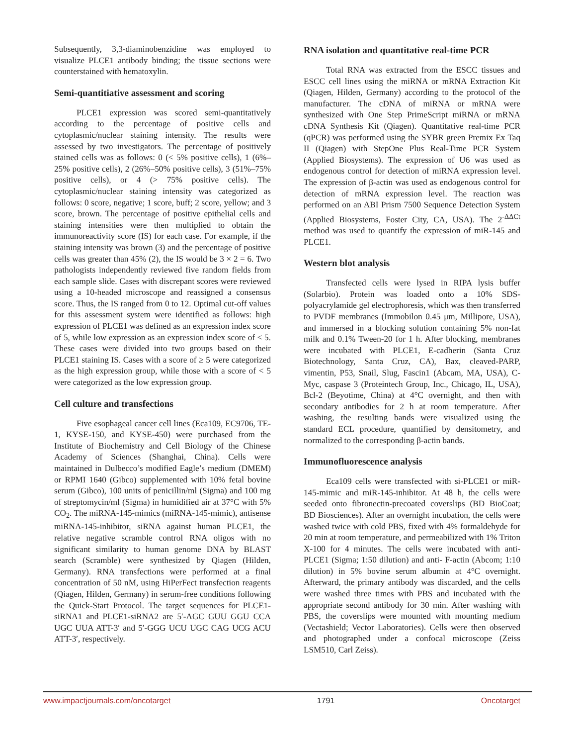Subsequently, 3,3-diaminobenzidine was employed to visualize PLCE1 antibody binding; the tissue sections were counterstained with hematoxylin.
Semi-quantitiative assessment and scoring
PLCE1 expression was scored semi-quantitatively according to the percentage of positive cells and cytoplasmic/nuclear staining intensity. The results were assessed by two investigators. The percentage of positively stained cells was as follows: 0 (< 5% positive cells), 1 (6%–25% positive cells), 2 (26%–50% positive cells), 3 (51%–75% positive cells), or 4 (> 75% positive cells). The cytoplasmic/nuclear staining intensity was categorized as follows: 0 score, negative; 1 score, buff; 2 score, yellow; and 3 score, brown. The percentage of positive epithelial cells and staining intensities were then multiplied to obtain the immunoreactivity score (IS) for each case. For example, if the staining intensity was brown (3) and the percentage of positive cells was greater than 45% (2), the IS would be 3 × 2 = 6. Two pathologists independently reviewed five random fields from each sample slide. Cases with discrepant scores were reviewed using a 10-headed microscope and reassigned a consensus score. Thus, the IS ranged from 0 to 12. Optimal cut-off values for this assessment system were identified as follows: high expression of PLCE1 was defined as an expression index score of 5, while low expression as an expression index score of < 5. These cases were divided into two groups based on their PLCE1 staining IS. Cases with a score of ≥ 5 were categorized as the high expression group, while those with a score of < 5 were categorized as the low expression group.
Cell culture and transfections
Five esophageal cancer cell lines (Eca109, EC9706, TE-1, KYSE-150, and KYSE-450) were purchased from the Institute of Biochemistry and Cell Biology of the Chinese Academy of Sciences (Shanghai, China). Cells were maintained in Dulbecco’s modified Eagle’s medium (DMEM) or RPMI 1640 (Gibco) supplemented with 10% fetal bovine serum (Gibco), 100 units of penicillin/ml (Sigma) and 100 mg of streptomycin/ml (Sigma) in humidified air at 37°C with 5% CO<sub>2</sub>. The miRNA-145-mimics (miRNA-145-mimic), antisense miRNA-145-inhibitor, siRNA against human PLCE1, the relative negative scramble control RNA oligos with no significant similarity to human genome DNA by BLAST search (Scramble) were synthesized by Qiagen (Hilden, Germany). RNA transfections were performed at a final concentration of 50 nM, using HiPerFect transfection reagents (Qiagen, Hilden, Germany) in serum-free conditions following the Quick-Start Protocol. The target sequences for PLCE1-siRNA1 and PLCE1-siRNA2 are 5′-AGC GUU GGU CCA UGC UUA ATT-3′ and 5′-GGG UCU UGC CAG UCG ACU ATT-3′, respectively.
RNA isolation and quantitative real-time PCR
Total RNA was extracted from the ESCC tissues and ESCC cell lines using the miRNA or mRNA Extraction Kit (Qiagen, Hilden, Germany) according to the protocol of the manufacturer. The cDNA of miRNA or mRNA were synthesized with One Step PrimeScript miRNA or mRNA cDNA Synthesis Kit (Qiagen). Quantitative real-time PCR (qPCR) was performed using the SYBR green Premix Ex Taq II (Qiagen) with StepOne Plus Real-Time PCR System (Applied Biosystems). The expression of U6 was used as endogenous control for detection of miRNA expression level. The expression of β-actin was used as endogenous control for detection of mRNA expression level. The reaction was performed on an ABI Prism 7500 Sequence Detection System (Applied Biosystems, Foster City, CA, USA). The 2<sup>-ΔΔCt</sup> method was used to quantify the expression of miR-145 and PLCE1.
Western blot analysis
Transfected cells were lysed in RIPA lysis buffer (Solarbio). Protein was loaded onto a 10% SDS-polyacrylamide gel electrophoresis, which was then transferred to PVDF membranes (Immobilon 0.45 μm, Millipore, USA), and immersed in a blocking solution containing 5% non-fat milk and 0.1% Tween-20 for 1 h. After blocking, membranes were incubated with PLCE1, E-cadherin (Santa Cruz Biotechnology, Santa Cruz, CA), Bax, cleaved-PARP, vimentin, P53, Snail, Slug, Fascin1 (Abcam, MA, USA), C-Myc, caspase 3 (Proteintech Group, Inc., Chicago, IL, USA), Bcl-2 (Beyotime, China) at 4°C overnight, and then with secondary antibodies for 2 h at room temperature. After washing, the resulting bands were visualized using the standard ECL procedure, quantified by densitometry, and normalized to the corresponding β-actin bands.
Immunofluorescence analysis
Eca109 cells were transfected with si-PLCE1 or miR-145-mimic and miR-145-inhibitor. At 48 h, the cells were seeded onto fibronectin-precoated coverslips (BD BioCoat; BD Biosciences). After an overnight incubation, the cells were washed twice with cold PBS, fixed with 4% formaldehyde for 20 min at room temperature, and permeabilized with 1% Triton X-100 for 4 minutes. The cells were incubated with anti-PLCE1 (Sigma; 1:50 dilution) and anti- F-actin (Abcom; 1:10 dilution) in 5% bovine serum albumin at 4°C overnight. Afterward, the primary antibody was discarded, and the cells were washed three times with PBS and incubated with the appropriate second antibody for 30 min. After washing with PBS, the coverslips were mounted with mounting medium (Vectashield; Vector Laboratories). Cells were then observed and photographed under a confocal microscope (Zeiss LSM510, Carl Zeiss).
www.impactjournals.com/oncotarget 1791 Oncotarget